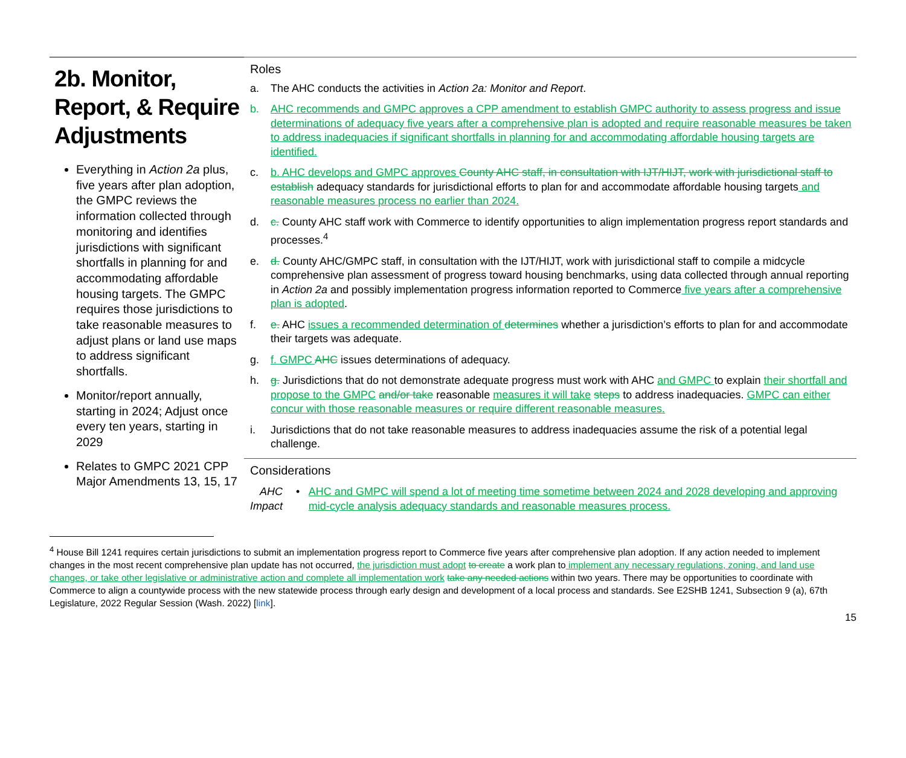2b. Monitor, Report, & Require Adjustments
Everything in Action 2a plus, five years after plan adoption, the GMPC reviews the information collected through monitoring and identifies jurisdictions with significant shortfalls in planning for and accommodating affordable housing targets. The GMPC requires those jurisdictions to take reasonable measures to adjust plans or land use maps to address significant shortfalls.
Monitor/report annually, starting in 2024; Adjust once every ten years, starting in 2029
Relates to GMPC 2021 CPP Major Amendments 13, 15, 17
Roles
a. The AHC conducts the activities in Action 2a: Monitor and Report.
b. AHC recommends and GMPC approves a CPP amendment to establish GMPC authority to assess progress and issue determinations of adequacy five years after a comprehensive plan is adopted and require reasonable measures be taken to address inadequacies if significant shortfalls in planning for and accommodating affordable housing targets are identified.
c. b. AHC develops and GMPC approves County AHC staff, in consultation with IJT/HIJT, work with jurisdictional staff to establish adequacy standards for jurisdictional efforts to plan for and accommodate affordable housing targets and reasonable measures process no earlier than 2024.
d. c. County AHC staff work with Commerce to identify opportunities to align implementation progress report standards and processes.<sup>4</sup>
e. d. County AHC/GMPC staff, in consultation with the IJT/HIJT, work with jurisdictional staff to compile a midcycle comprehensive plan assessment of progress toward housing benchmarks, using data collected through annual reporting in Action 2a and possibly implementation progress information reported to Commerce five years after a comprehensive plan is adopted.
f. e. AHC issues a recommended determination of determines whether a jurisdiction’s efforts to plan for and accommodate their targets was adequate.
g. f. GMPC AHC issues determinations of adequacy.
h. g. Jurisdictions that do not demonstrate adequate progress must work with AHC and GMPC to explain their shortfall and propose to the GMPC and/or take reasonable measures it will take steps to address inadequacies. GMPC can either concur with those reasonable measures or require different reasonable measures.
i. Jurisdictions that do not take reasonable measures to address inadequacies assume the risk of a potential legal challenge.
Considerations
AHC Impact • AHC and GMPC will spend a lot of meeting time sometime between 2024 and 2028 developing and approving mid-cycle analysis adequacy standards and reasonable measures process.
<sup>4</sup> House Bill 1241 requires certain jurisdictions to submit an implementation progress report to Commerce five years after comprehensive plan adoption. If any action needed to implement changes in the most recent comprehensive plan update has not occurred, the jurisdiction must adopt to create a work plan to implement any necessary regulations, zoning, and land use changes, or take other legislative or administrative action and complete all implementation work take any needed actions within two years. There may be opportunities to coordinate with Commerce to align a countywide process with the new statewide process through early design and development of a local process and standards. See E2SHB 1241, Subsection 9 (a), 67th Legislature, 2022 Regular Session (Wash. 2022) [link].
15